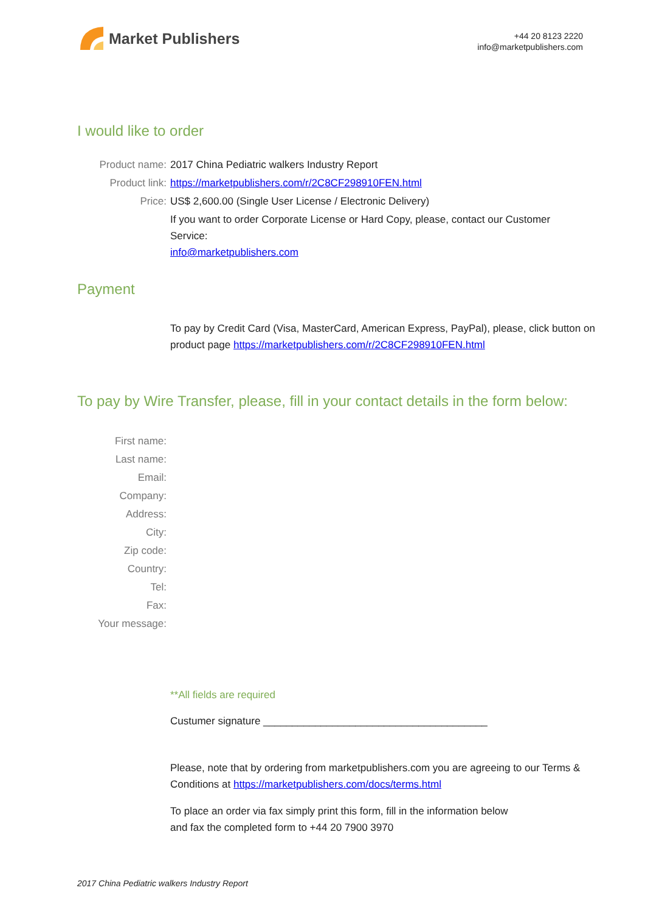Market Publishers
+44 20 8123 2220
info@marketpublishers.com
I would like to order
Product name: 2017 China Pediatric walkers Industry Report
Product link: https://marketpublishers.com/r/2C8CF298910FEN.html
Price: US$ 2,600.00 (Single User License / Electronic Delivery)
If you want to order Corporate License or Hard Copy, please, contact our Customer Service:
info@marketpublishers.com
Payment
To pay by Credit Card (Visa, MasterCard, American Express, PayPal), please, click button on product page https://marketpublishers.com/r/2C8CF298910FEN.html
To pay by Wire Transfer, please, fill in your contact details in the form below:
First name:
Last name:
Email:
Company:
Address:
City:
Zip code:
Country:
Tel:
Fax:
Your message:
**All fields are required
Custumer signature _______________________________________
Please, note that by ordering from marketpublishers.com you are agreeing to our Terms & Conditions at https://marketpublishers.com/docs/terms.html
To place an order via fax simply print this form, fill in the information below
and fax the completed form to +44 20 7900 3970
2017 China Pediatric walkers Industry Report